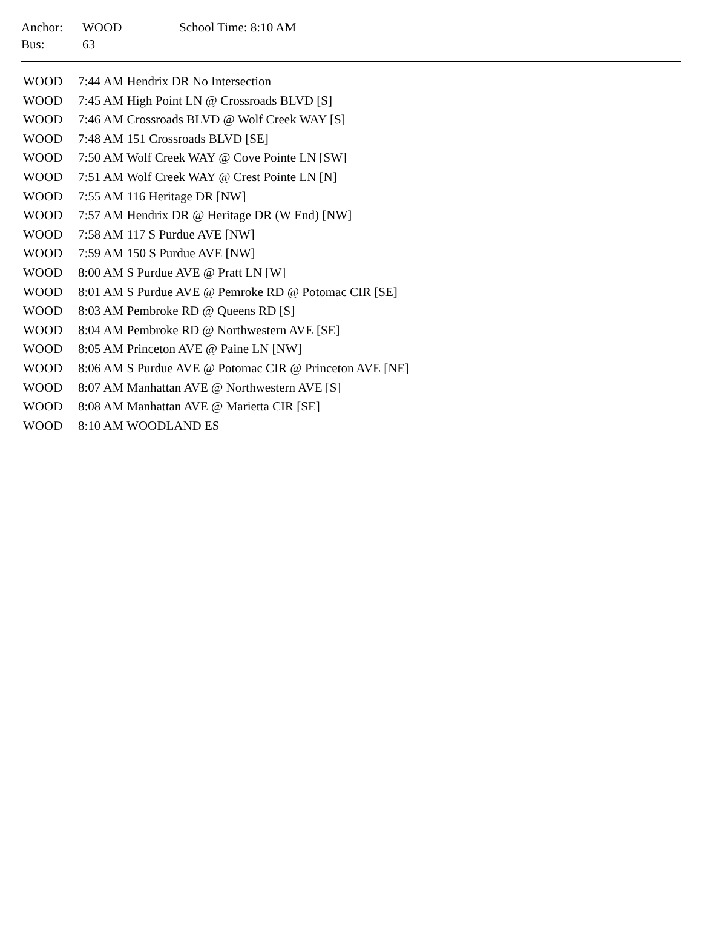| Anchor: | WOOD | School Time: 8:10 AM |
| Bus: | 63 | |
| WOOD | 7:44 AM Hendrix DR No Intersection |
| WOOD | 7:45 AM High Point LN @ Crossroads BLVD [S] |
| WOOD | 7:46 AM Crossroads BLVD @ Wolf Creek WAY [S] |
| WOOD | 7:48 AM 151 Crossroads BLVD [SE] |
| WOOD | 7:50 AM Wolf Creek WAY @ Cove Pointe LN [SW] |
| WOOD | 7:51 AM Wolf Creek WAY @ Crest Pointe LN [N] |
| WOOD | 7:55 AM 116 Heritage DR [NW] |
| WOOD | 7:57 AM Hendrix DR @ Heritage DR (W End) [NW] |
| WOOD | 7:58 AM 117 S Purdue AVE [NW] |
| WOOD | 7:59 AM 150 S Purdue AVE [NW] |
| WOOD | 8:00 AM S Purdue AVE @ Pratt LN [W] |
| WOOD | 8:01 AM S Purdue AVE @ Pemroke RD @ Potomac CIR [SE] |
| WOOD | 8:03 AM Pembroke RD @ Queens RD [S] |
| WOOD | 8:04 AM Pembroke RD @ Northwestern AVE [SE] |
| WOOD | 8:05 AM Princeton AVE @ Paine LN [NW] |
| WOOD | 8:06 AM S Purdue AVE @ Potomac CIR @ Princeton AVE [NE] |
| WOOD | 8:07 AM Manhattan AVE @ Northwestern AVE [S] |
| WOOD | 8:08 AM Manhattan AVE @ Marietta CIR [SE] |
| WOOD | 8:10 AM WOODLAND ES |